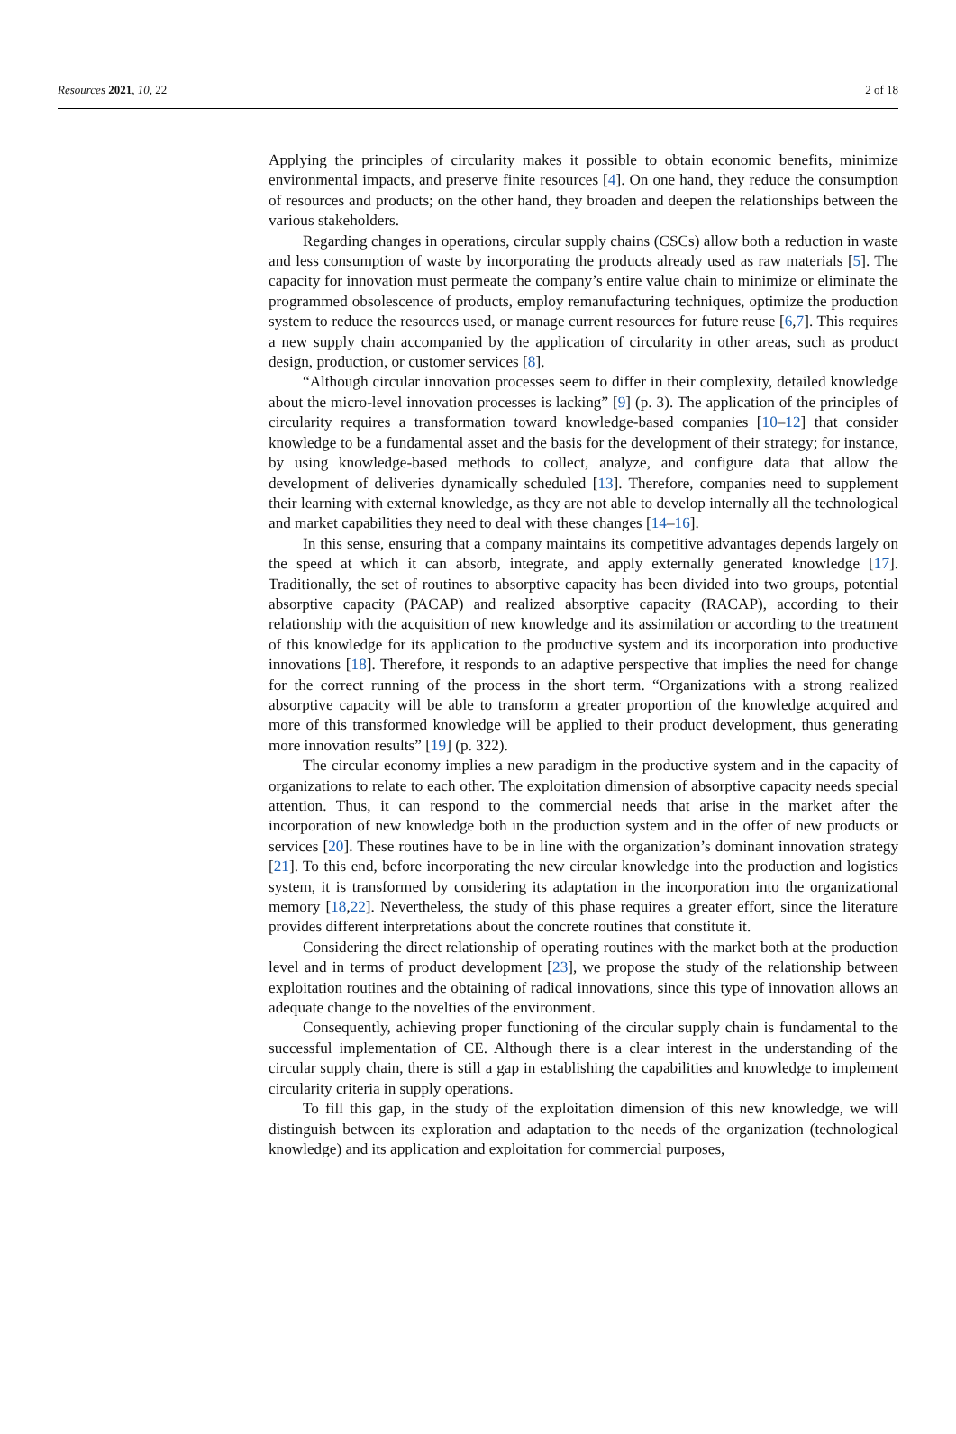Resources 2021, 10, 22 2 of 18
Applying the principles of circularity makes it possible to obtain economic benefits, minimize environmental impacts, and preserve finite resources [4]. On one hand, they reduce the consumption of resources and products; on the other hand, they broaden and deepen the relationships between the various stakeholders.
Regarding changes in operations, circular supply chains (CSCs) allow both a reduction in waste and less consumption of waste by incorporating the products already used as raw materials [5]. The capacity for innovation must permeate the company’s entire value chain to minimize or eliminate the programmed obsolescence of products, employ remanufacturing techniques, optimize the production system to reduce the resources used, or manage current resources for future reuse [6,7]. This requires a new supply chain accompanied by the application of circularity in other areas, such as product design, production, or customer services [8].
“Although circular innovation processes seem to differ in their complexity, detailed knowledge about the micro-level innovation processes is lacking” [9] (p. 3). The application of the principles of circularity requires a transformation toward knowledge-based companies [10–12] that consider knowledge to be a fundamental asset and the basis for the development of their strategy; for instance, by using knowledge-based methods to collect, analyze, and configure data that allow the development of deliveries dynamically scheduled [13]. Therefore, companies need to supplement their learning with external knowledge, as they are not able to develop internally all the technological and market capabilities they need to deal with these changes [14–16].
In this sense, ensuring that a company maintains its competitive advantages depends largely on the speed at which it can absorb, integrate, and apply externally generated knowledge [17]. Traditionally, the set of routines to absorptive capacity has been divided into two groups, potential absorptive capacity (PACAP) and realized absorptive capacity (RACAP), according to their relationship with the acquisition of new knowledge and its assimilation or according to the treatment of this knowledge for its application to the productive system and its incorporation into productive innovations [18]. Therefore, it responds to an adaptive perspective that implies the need for change for the correct running of the process in the short term. “Organizations with a strong realized absorptive capacity will be able to transform a greater proportion of the knowledge acquired and more of this transformed knowledge will be applied to their product development, thus generating more innovation results” [19] (p. 322).
The circular economy implies a new paradigm in the productive system and in the capacity of organizations to relate to each other. The exploitation dimension of absorptive capacity needs special attention. Thus, it can respond to the commercial needs that arise in the market after the incorporation of new knowledge both in the production system and in the offer of new products or services [20]. These routines have to be in line with the organization’s dominant innovation strategy [21]. To this end, before incorporating the new circular knowledge into the production and logistics system, it is transformed by considering its adaptation in the incorporation into the organizational memory [18,22]. Nevertheless, the study of this phase requires a greater effort, since the literature provides different interpretations about the concrete routines that constitute it.
Considering the direct relationship of operating routines with the market both at the production level and in terms of product development [23], we propose the study of the relationship between exploitation routines and the obtaining of radical innovations, since this type of innovation allows an adequate change to the novelties of the environment.
Consequently, achieving proper functioning of the circular supply chain is fundamental to the successful implementation of CE. Although there is a clear interest in the understanding of the circular supply chain, there is still a gap in establishing the capabilities and knowledge to implement circularity criteria in supply operations.
To fill this gap, in the study of the exploitation dimension of this new knowledge, we will distinguish between its exploration and adaptation to the needs of the organization (technological knowledge) and its application and exploitation for commercial purposes,